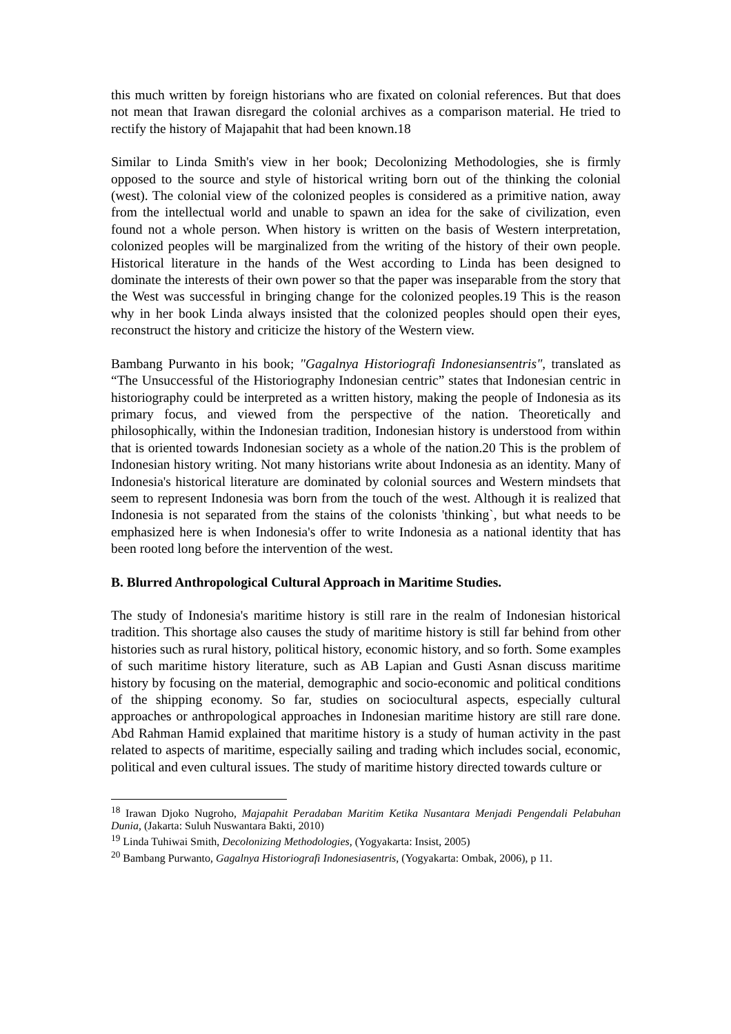this much written by foreign historians who are fixated on colonial references. But that does not mean that Irawan disregard the colonial archives as a comparison material. He tried to rectify the history of Majapahit that had been known.18
Similar to Linda Smith's view in her book; Decolonizing Methodologies, she is firmly opposed to the source and style of historical writing born out of the thinking the colonial (west). The colonial view of the colonized peoples is considered as a primitive nation, away from the intellectual world and unable to spawn an idea for the sake of civilization, even found not a whole person. When history is written on the basis of Western interpretation, colonized peoples will be marginalized from the writing of the history of their own people. Historical literature in the hands of the West according to Linda has been designed to dominate the interests of their own power so that the paper was inseparable from the story that the West was successful in bringing change for the colonized peoples.19 This is the reason why in her book Linda always insisted that the colonized peoples should open their eyes, reconstruct the history and criticize the history of the Western view.
Bambang Purwanto in his book; "Gagalnya Historiografi Indonesiansentris", translated as “The Unsuccessful of the Historiography Indonesian centric” states that Indonesian centric in historiography could be interpreted as a written history, making the people of Indonesia as its primary focus, and viewed from the perspective of the nation. Theoretically and philosophically, within the Indonesian tradition, Indonesian history is understood from within that is oriented towards Indonesian society as a whole of the nation.20 This is the problem of Indonesian history writing. Not many historians write about Indonesia as an identity. Many of Indonesia's historical literature are dominated by colonial sources and Western mindsets that seem to represent Indonesia was born from the touch of the west. Although it is realized that Indonesia is not separated from the stains of the colonists 'thinking`, but what needs to be emphasized here is when Indonesia's offer to write Indonesia as a national identity that has been rooted long before the intervention of the west.
B. Blurred Anthropological Cultural Approach in Maritime Studies.
The study of Indonesia's maritime history is still rare in the realm of Indonesian historical tradition. This shortage also causes the study of maritime history is still far behind from other histories such as rural history, political history, economic history, and so forth. Some examples of such maritime history literature, such as AB Lapian and Gusti Asnan discuss maritime history by focusing on the material, demographic and socio-economic and political conditions of the shipping economy. So far, studies on sociocultural aspects, especially cultural approaches or anthropological approaches in Indonesian maritime history are still rare done. Abd Rahman Hamid explained that maritime history is a study of human activity in the past related to aspects of maritime, especially sailing and trading which includes social, economic, political and even cultural issues. The study of maritime history directed towards culture or
<sup>18</sup> Irawan Djoko Nugroho, Majapahit Peradaban Maritim Ketika Nusantara Menjadi Pengendali Pelabuhan Dunia, (Jakarta: Suluh Nuswantara Bakti, 2010)
<sup>19</sup> Linda Tuhiwai Smith, Decolonizing Methodologies, (Yogyakarta: Insist, 2005)
<sup>20</sup> Bambang Purwanto, Gagalnya Historiografi Indonesiasentris, (Yogyakarta: Ombak, 2006), p 11.